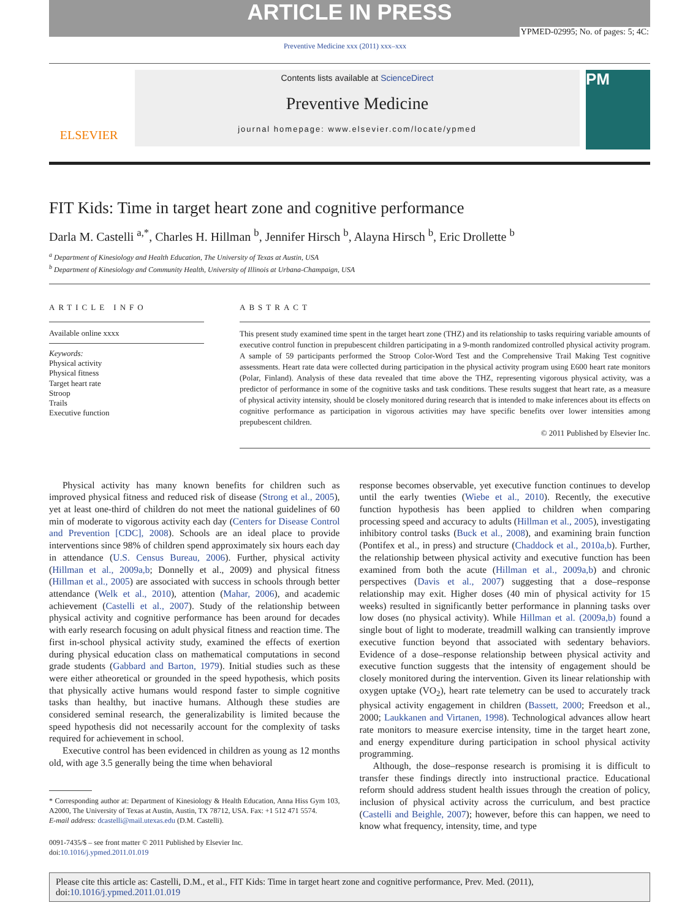ARTICLE IN PRESS
YPMED-02995; No. of pages: 5; 4C:
Preventive Medicine xxx (2011) xxx–xxx
ELSEVIER
Contents lists available at ScienceDirect
Preventive Medicine
journal homepage: www.elsevier.com/locate/ypmed
PM
FIT Kids: Time in target heart zone and cognitive performance
Darla M. Castelli <sup>a,*</sup>, Charles H. Hillman <sup>b</sup>, Jennifer Hirsch <sup>b</sup>, Alayna Hirsch <sup>b</sup>, Eric Drollette <sup>b</sup>
<sup>a</sup> Department of Kinesiology and Health Education, The University of Texas at Austin, USA
<sup>b</sup> Department of Kinesiology and Community Health, University of Illinois at Urbana-Champaign, USA
ARTICLE INFO
Available online xxxx
Keywords:
Physical activity
Physical fitness
Target heart rate
Stroop
Trails
Executive function
ABSTRACT
This present study examined time spent in the target heart zone (THZ) and its relationship to tasks requiring variable amounts of executive control function in prepubescent children participating in a 9-month randomized controlled physical activity program. A sample of 59 participants performed the Stroop Color-Word Test and the Comprehensive Trail Making Test cognitive assessments. Heart rate data were collected during participation in the physical activity program using E600 heart rate monitors (Polar, Finland). Analysis of these data revealed that time above the THZ, representing vigorous physical activity, was a predictor of performance in some of the cognitive tasks and task conditions. These results suggest that heart rate, as a measure of physical activity intensity, should be closely monitored during research that is intended to make inferences about its effects on cognitive performance as participation in vigorous activities may have specific benefits over lower intensities among prepubescent children.
© 2011 Published by Elsevier Inc.
Physical activity has many known benefits for children such as improved physical fitness and reduced risk of disease (Strong et al., 2005), yet at least one-third of children do not meet the national guidelines of 60 min of moderate to vigorous activity each day (Centers for Disease Control and Prevention [CDC], 2008). Schools are an ideal place to provide interventions since 98% of children spend approximately six hours each day in attendance (U.S. Census Bureau, 2006). Further, physical activity (Hillman et al., 2009a,b; Donnelly et al., 2009) and physical fitness (Hillman et al., 2005) are associated with success in schools through better attendance (Welk et al., 2010), attention (Mahar, 2006), and academic achievement (Castelli et al., 2007). Study of the relationship between physical activity and cognitive performance has been around for decades with early research focusing on adult physical fitness and reaction time. The first in-school physical activity study, examined the effects of exertion during physical education class on mathematical computations in second grade students (Gabbard and Barton, 1979). Initial studies such as these were either atheoretical or grounded in the speed hypothesis, which posits that physically active humans would respond faster to simple cognitive tasks than healthy, but inactive humans. Although these studies are considered seminal research, the generalizability is limited because the speed hypothesis did not necessarily account for the complexity of tasks required for achievement in school.
Executive control has been evidenced in children as young as 12 months old, with age 3.5 generally being the time when behavioral
* Corresponding author at: Department of Kinesiology & Health Education, Anna Hiss Gym 103, A2000, The University of Texas at Austin, Austin, TX 78712, USA. Fax: +1 512 471 5574.
E-mail address: dcastelli@mail.utexas.edu (D.M. Castelli).
0091-7435/$ – see front matter © 2011 Published by Elsevier Inc.
doi:10.1016/j.ypmed.2011.01.019
response becomes observable, yet executive function continues to develop until the early twenties (Wiebe et al., 2010). Recently, the executive function hypothesis has been applied to children when comparing processing speed and accuracy to adults (Hillman et al., 2005), investigating inhibitory control tasks (Buck et al., 2008), and examining brain function (Pontifex et al., in press) and structure (Chaddock et al., 2010a,b). Further, the relationship between physical activity and executive function has been examined from both the acute (Hillman et al., 2009a,b) and chronic perspectives (Davis et al., 2007) suggesting that a dose–response relationship may exit. Higher doses (40 min of physical activity for 15 weeks) resulted in significantly better performance in planning tasks over low doses (no physical activity). While Hillman et al. (2009a,b) found a single bout of light to moderate, treadmill walking can transiently improve executive function beyond that associated with sedentary behaviors. Evidence of a dose–response relationship between physical activity and executive function suggests that the intensity of engagement should be closely monitored during the intervention. Given its linear relationship with oxygen uptake (VO<sub>2</sub>), heart rate telemetry can be used to accurately track physical activity engagement in children (Bassett, 2000; Freedson et al., 2000; Laukkanen and Virtanen, 1998). Technological advances allow heart rate monitors to measure exercise intensity, time in the target heart zone, and energy expenditure during participation in school physical activity programming.
Although, the dose–response research is promising it is difficult to transfer these findings directly into instructional practice. Educational reform should address student health issues through the creation of policy, inclusion of physical activity across the curriculum, and best practice (Castelli and Beighle, 2007); however, before this can happen, we need to know what frequency, intensity, time, and type
Please cite this article as: Castelli, D.M., et al., FIT Kids: Time in target heart zone and cognitive performance, Prev. Med. (2011), doi:10.1016/j.ypmed.2011.01.019